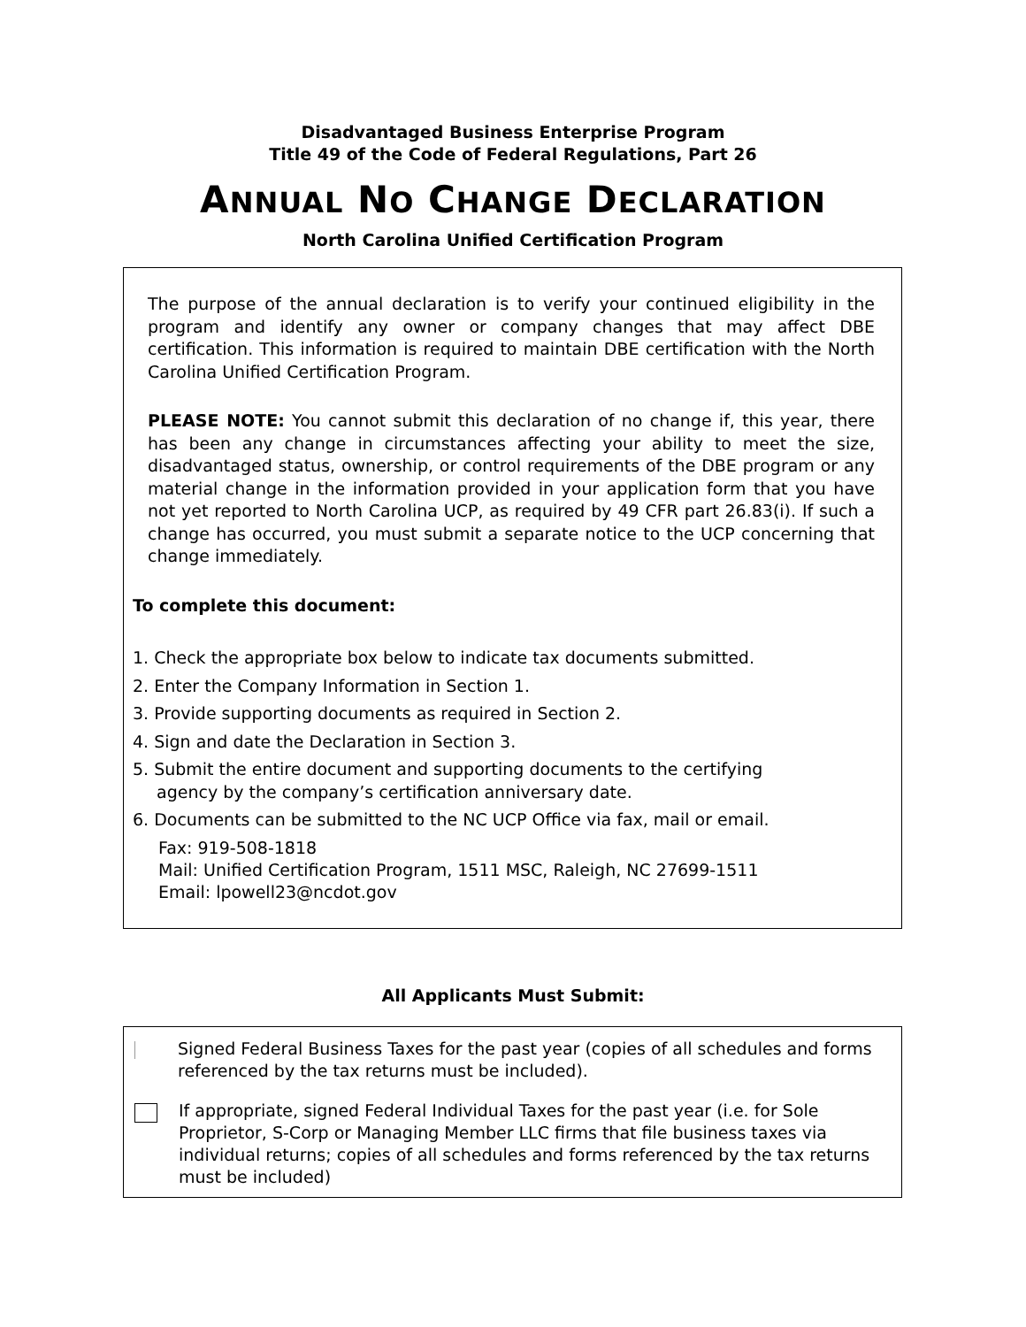Disadvantaged Business Enterprise Program
Title 49 of the Code of Federal Regulations, Part 26
ANNUAL NO CHANGE DECLARATION
North Carolina Unified Certification Program
The purpose of the annual declaration is to verify your continued eligibility in the program and identify any owner or company changes that may affect DBE certification. This information is required to maintain DBE certification with the North Carolina Unified Certification Program.
PLEASE NOTE: You cannot submit this declaration of no change if, this year, there has been any change in circumstances affecting your ability to meet the size, disadvantaged status, ownership, or control requirements of the DBE program or any material change in the information provided in your application form that you have not yet reported to North Carolina UCP, as required by 49 CFR part 26.83(i). If such a change has occurred, you must submit a separate notice to the UCP concerning that change immediately.
To complete this document:
1. Check the appropriate box below to indicate tax documents submitted.
2. Enter the Company Information in Section 1.
3. Provide supporting documents as required in Section 2.
4. Sign and date the Declaration in Section 3.
5. Submit the entire document and supporting documents to the certifying
agency by the company’s certification anniversary date.
6. Documents can be submitted to the NC UCP Office via fax, mail or email.
Fax: 919-508-1818
Mail: Unified Certification Program, 1511 MSC, Raleigh, NC 27699-1511
Email: lpowell23@ncdot.gov
All Applicants Must Submit:
Signed Federal Business Taxes for the past year (copies of all schedules and forms referenced by the tax returns must be included).
If appropriate, signed Federal Individual Taxes for the past year (i.e. for Sole Proprietor, S-Corp or Managing Member LLC firms that file business taxes via individual returns; copies of all schedules and forms referenced by the tax returns must be included)